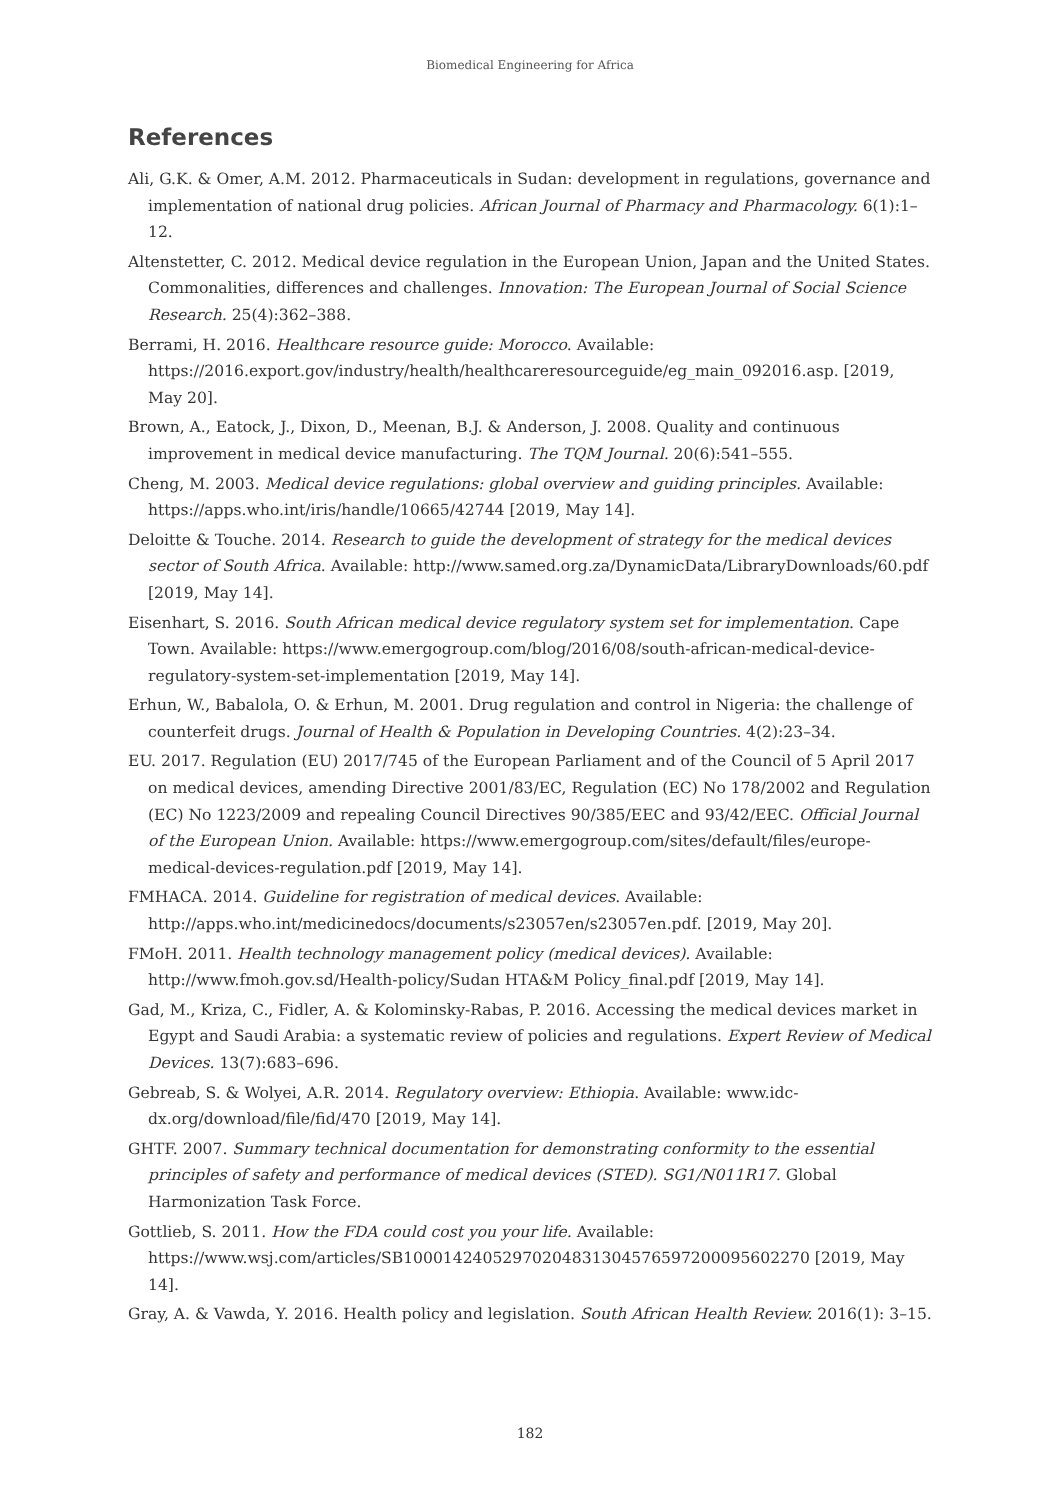Biomedical Engineering for Africa
References
Ali, G.K. & Omer, A.M. 2012. Pharmaceuticals in Sudan: development in regulations, governance and implementation of national drug policies. African Journal of Pharmacy and Pharmacology. 6(1):1–12.
Altenstetter, C. 2012. Medical device regulation in the European Union, Japan and the United States. Commonalities, differences and challenges. Innovation: The European Journal of Social Science Research. 25(4):362–388.
Berrami, H. 2016. Healthcare resource guide: Morocco. Available: https://2016.export.gov/industry/health/healthcareresourceguide/eg_main_092016.asp. [2019, May 20].
Brown, A., Eatock, J., Dixon, D., Meenan, B.J. & Anderson, J. 2008. Quality and continuous improvement in medical device manufacturing. The TQM Journal. 20(6):541–555.
Cheng, M. 2003. Medical device regulations: global overview and guiding principles. Available: https://apps.who.int/iris/handle/10665/42744 [2019, May 14].
Deloitte & Touche. 2014. Research to guide the development of strategy for the medical devices sector of South Africa. Available: http://www.samed.org.za/DynamicData/LibraryDownloads/60.pdf [2019, May 14].
Eisenhart, S. 2016. South African medical device regulatory system set for implementation. Cape Town. Available: https://www.emergogroup.com/blog/2016/08/south-african-medical-device-regulatory-system-set-implementation [2019, May 14].
Erhun, W., Babalola, O. & Erhun, M. 2001. Drug regulation and control in Nigeria: the challenge of counterfeit drugs. Journal of Health & Population in Developing Countries. 4(2):23–34.
EU. 2017. Regulation (EU) 2017/745 of the European Parliament and of the Council of 5 April 2017 on medical devices, amending Directive 2001/83/EC, Regulation (EC) No 178/2002 and Regulation (EC) No 1223/2009 and repealing Council Directives 90/385/EEC and 93/42/EEC. Official Journal of the European Union. Available: https://www.emergogroup.com/sites/default/files/europe-medical-devices-regulation.pdf [2019, May 14].
FMHACA. 2014. Guideline for registration of medical devices. Available: http://apps.who.int/medicinedocs/documents/s23057en/s23057en.pdf. [2019, May 20].
FMoH. 2011. Health technology management policy (medical devices). Available: http://www.fmoh.gov.sd/Health-policy/Sudan HTA&M Policy_final.pdf [2019, May 14].
Gad, M., Kriza, C., Fidler, A. & Kolominsky-Rabas, P. 2016. Accessing the medical devices market in Egypt and Saudi Arabia: a systematic review of policies and regulations. Expert Review of Medical Devices. 13(7):683–696.
Gebreab, S. & Wolyei, A.R. 2014. Regulatory overview: Ethiopia. Available: www.idc-dx.org/download/file/fid/470 [2019, May 14].
GHTF. 2007. Summary technical documentation for demonstrating conformity to the essential principles of safety and performance of medical devices (STED). SG1/N011R17. Global Harmonization Task Force.
Gottlieb, S. 2011. How the FDA could cost you your life. Available: https://www.wsj.com/articles/SB10001424052970204831304576597200095602270 [2019, May 14].
Gray, A. & Vawda, Y. 2016. Health policy and legislation. South African Health Review. 2016(1): 3–15.
182